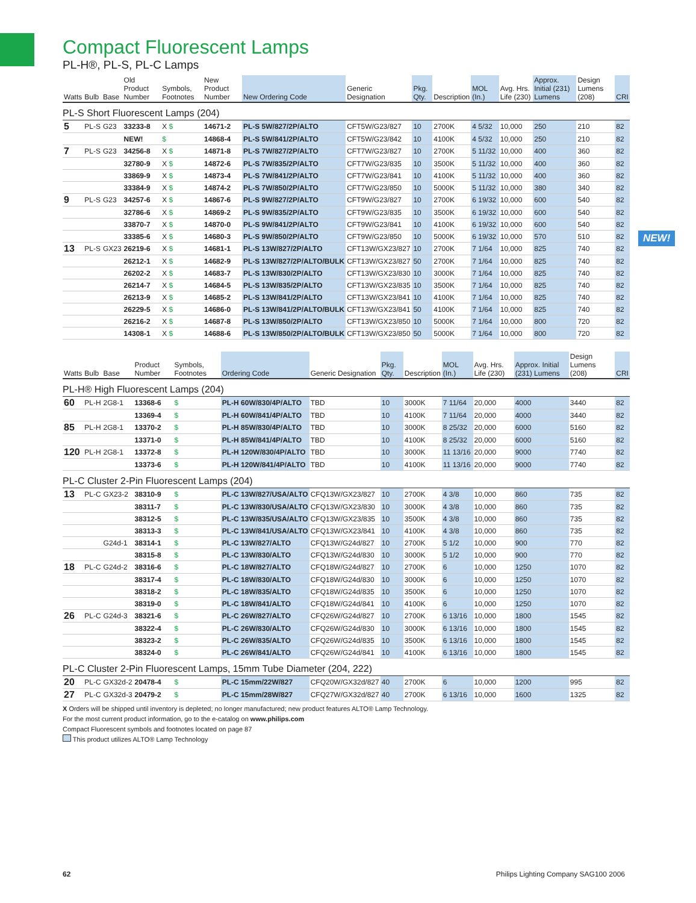NEW!
Compact Fluorescent Lamps
PL-H®, PL-S, PL-C Lamps
| Watts | Bulb | Base | Old Product Number | Symbols, Footnotes | New Product Number | New Ordering Code | Generic Designation | Pkg. Qty. | Description | MOL (In.) | Avg. Hrs. Life (230) | Approx. Initial (231) Lumens | Design Lumens (208) | CRI |
| --- | --- | --- | --- | --- | --- | --- | --- | --- | --- | --- | --- | --- | --- | --- |
| PL-S Short Fluorescent Lamps (204) | | | | | | | | | | | | | | |
| 5 | PL-S | G23 | 33233-8 | X $ | 14671-2 | PL-S 5W/827/2P/ALTO | CFT5W/G23/827 | 10 | 2700K | 4 5/32 | 10,000 | 250 | 210 | 82 |
| | | | NEW! | $ | 14868-4 | PL-S 5W/841/2P/ALTO | CFT5W/G23/842 | 10 | 4100K | 4 5/32 | 10,000 | 250 | 210 | 82 |
| 7 | PL-S | G23 | 34256-8 | X $ | 14871-8 | PL-S 7W/827/2P/ALTO | CFT7W/G23/827 | 10 | 2700K | 5 11/32 | 10,000 | 400 | 360 | 82 |
| | | | 32780-9 | X $ | 14872-6 | PL-S 7W/835/2P/ALTO | CFT7W/G23/835 | 10 | 3500K | 5 11/32 | 10,000 | 400 | 360 | 82 |
| | | | 33869-9 | X $ | 14873-4 | PL-S 7W/841/2P/ALTO | CFT7W/G23/841 | 10 | 4100K | 5 11/32 | 10,000 | 400 | 360 | 82 |
| | | | 33384-9 | X $ | 14874-2 | PL-S 7W/850/2P/ALTO | CFT7W/G23/850 | 10 | 5000K | 5 11/32 | 10,000 | 380 | 340 | 82 |
| 9 | PL-S | G23 | 34257-6 | X $ | 14867-6 | PL-S 9W/827/2P/ALTO | CFT9W/G23/827 | 10 | 2700K | 6 19/32 | 10,000 | 600 | 540 | 82 |
| | | | 32786-6 | X $ | 14869-2 | PL-S 9W/835/2P/ALTO | CFT9W/G23/835 | 10 | 3500K | 6 19/32 | 10,000 | 600 | 540 | 82 |
| | | | 33870-7 | X $ | 14870-0 | PL-S 9W/841/2P/ALTO | CFT9W/G23/841 | 10 | 4100K | 6 19/32 | 10,000 | 600 | 540 | 82 |
| | | | 33385-6 | X $ | 14680-3 | PL-S 9W/850/2P/ALTO | CFT9W/G23/850 | 10 | 5000K | 6 19/32 | 10,000 | 570 | 510 | 82 |
| 13 | PL-S | GX23 | 26219-6 | X $ | 14681-1 | PL-S 13W/827/2P/ALTO | CFT13W/GX23/827 | 10 | 2700K | 7 1/64 | 10,000 | 825 | 740 | 82 |
| | | | 26212-1 | X $ | 14682-9 | PL-S 13W/827/2P/ALTO/BULK | CFT13W/GX23/827 | 50 | 2700K | 7 1/64 | 10,000 | 825 | 740 | 82 |
| | | | 26202-2 | X $ | 14683-7 | PL-S 13W/830/2P/ALTO | CFT13W/GX23/830 | 10 | 3000K | 7 1/64 | 10,000 | 825 | 740 | 82 |
| | | | 26214-7 | X $ | 14684-5 | PL-S 13W/835/2P/ALTO | CFT13W/GX23/835 | 10 | 3500K | 7 1/64 | 10,000 | 825 | 740 | 82 |
| | | | 26213-9 | X $ | 14685-2 | PL-S 13W/841/2P/ALTO | CFT13W/GX23/841 | 10 | 4100K | 7 1/64 | 10,000 | 825 | 740 | 82 |
| | | | 26229-5 | X $ | 14686-0 | PL-S 13W/841/2P/ALTO/BULK | CFT13W/GX23/841 | 50 | 4100K | 7 1/64 | 10,000 | 825 | 740 | 82 |
| | | | 26216-2 | X $ | 14687-8 | PL-S 13W/850/2P/ALTO | CFT13W/GX23/850 | 10 | 5000K | 7 1/64 | 10,000 | 800 | 720 | 82 |
| | | | 14308-1 | X $ | 14688-6 | PL-S 13W/850/2P/ALTO/BULK | CFT13W/GX23/850 | 50 | 5000K | 7 1/64 | 10,000 | 800 | 720 | 82 |
| Watts | Bulb | Base | Product Number | Symbols, Footnotes | Ordering Code | Generic Designation | Pkg. Qty. | Description | MOL (In.) | Avg. Hrs. Life (230) | Approx. Initial (231) Lumens | Design Lumens (208) | CRI |
| --- | --- | --- | --- | --- | --- | --- | --- | --- | --- | --- | --- | --- | --- |
| PL-H® High Fluorescent Lamps (204) | | | | | | | | | | | | | |
| 60 | PL-H | 2G8-1 | 13368-6 | $ | PL-H 60W/830/4P/ALTO | TBD | 10 | 3000K | 7 11/64 | 20,000 | 4000 | 3440 | 82 |
| | | | 13369-4 | $ | PL-H 60W/841/4P/ALTO | TBD | 10 | 4100K | 7 11/64 | 20,000 | 4000 | 3440 | 82 |
| 85 | PL-H | 2G8-1 | 13370-2 | $ | PL-H 85W/830/4P/ALTO | TBD | 10 | 3000K | 8 25/32 | 20,000 | 6000 | 5160 | 82 |
| | | | 13371-0 | $ | PL-H 85W/841/4P/ALTO | TBD | 10 | 4100K | 8 25/32 | 20,000 | 6000 | 5160 | 82 |
| 120 | PL-H | 2G8-1 | 13372-8 | $ | PL-H 120W/830/4P/ALTO | TBD | 10 | 3000K | 11 13/16 | 20,000 | 9000 | 7740 | 82 |
| | | | 13373-6 | $ | PL-H 120W/841/4P/ALTO | TBD | 10 | 4100K | 11 13/16 | 20,000 | 9000 | 7740 | 82 |
| PL-C Cluster 2-Pin Fluorescent Lamps (204) | | | | | | | | | | | | | |
| 13 | PL-C | GX23-2 | 38310-9 | $ | PL-C 13W/827/USA/ALTO | CFQ13W/GX23/827 | 10 | 2700K | 4 3/8 | 10,000 | 860 | 735 | 82 |
| | | | 38311-7 | $ | PL-C 13W/830/USA/ALTO | CFQ13W/GX23/830 | 10 | 3000K | 4 3/8 | 10,000 | 860 | 735 | 82 |
| | | | 38312-5 | $ | PL-C 13W/835/USA/ALTO | CFQ13W/GX23/835 | 10 | 3500K | 4 3/8 | 10,000 | 860 | 735 | 82 |
| | | | 38313-3 | $ | PL-C 13W/841/USA/ALTO | CFQ13W/GX23/841 | 10 | 4100K | 4 3/8 | 10,000 | 860 | 735 | 82 |
| | | G24d-1 | 38314-1 | $ | PL-C 13W/827/ALTO | CFQ13W/G24d/827 | 10 | 2700K | 5 1/2 | 10,000 | 900 | 770 | 82 |
| | | | 38315-8 | $ | PL-C 13W/830/ALTO | CFQ13W/G24d/830 | 10 | 3000K | 5 1/2 | 10,000 | 900 | 770 | 82 |
| 18 | PL-C | G24d-2 | 38316-6 | $ | PL-C 18W/827/ALTO | CFQ18W/G24d/827 | 10 | 2700K | 6 | 10,000 | 1250 | 1070 | 82 |
| | | | 38317-4 | $ | PL-C 18W/830/ALTO | CFQ18W/G24d/830 | 10 | 3000K | 6 | 10,000 | 1250 | 1070 | 82 |
| | | | 38318-2 | $ | PL-C 18W/835/ALTO | CFQ18W/G24d/835 | 10 | 3500K | 6 | 10,000 | 1250 | 1070 | 82 |
| | | | 38319-0 | $ | PL-C 18W/841/ALTO | CFQ18W/G24d/841 | 10 | 4100K | 6 | 10,000 | 1250 | 1070 | 82 |
| 26 | PL-C | G24d-3 | 38321-6 | $ | PL-C 26W/827/ALTO | CFQ26W/G24d/827 | 10 | 2700K | 6 13/16 | 10,000 | 1800 | 1545 | 82 |
| | | | 38322-4 | $ | PL-C 26W/830/ALTO | CFQ26W/G24d/830 | 10 | 3000K | 6 13/16 | 10,000 | 1800 | 1545 | 82 |
| | | | 38323-2 | $ | PL-C 26W/835/ALTO | CFQ26W/G24d/835 | 10 | 3500K | 6 13/16 | 10,000 | 1800 | 1545 | 82 |
| | | | 38324-0 | $ | PL-C 26W/841/ALTO | CFQ26W/G24d/841 | 10 | 4100K | 6 13/16 | 10,000 | 1800 | 1545 | 82 |
| PL-C Cluster 2-Pin Fluorescent Lamps, 15mm Tube Diameter (204, 222) | | | | | | | | | | | | | |
| 20 | PL-C | GX32d-2 | 20478-4 | $ | PL-C 15mm/22W/827 | CFQ20W/GX32d/827 | 40 | 2700K | 6 | 10,000 | 1200 | 995 | 82 |
| 27 | PL-C | GX32d-3 | 20479-2 | $ | PL-C 15mm/28W/827 | CFQ27W/GX32d/827 | 40 | 2700K | 6 13/16 | 10,000 | 1600 | 1325 | 82 |
X Orders will be shipped until inventory is depleted; no longer manufactured; new product features ALTO® Lamp Technology.
For the most current product information, go to the e-catalog on www.philips.com
Compact Fluorescent symbols and footnotes located on page 87
This product utilizes ALTO® Lamp Technology
62
Philips Lighting Company SAG100 2006